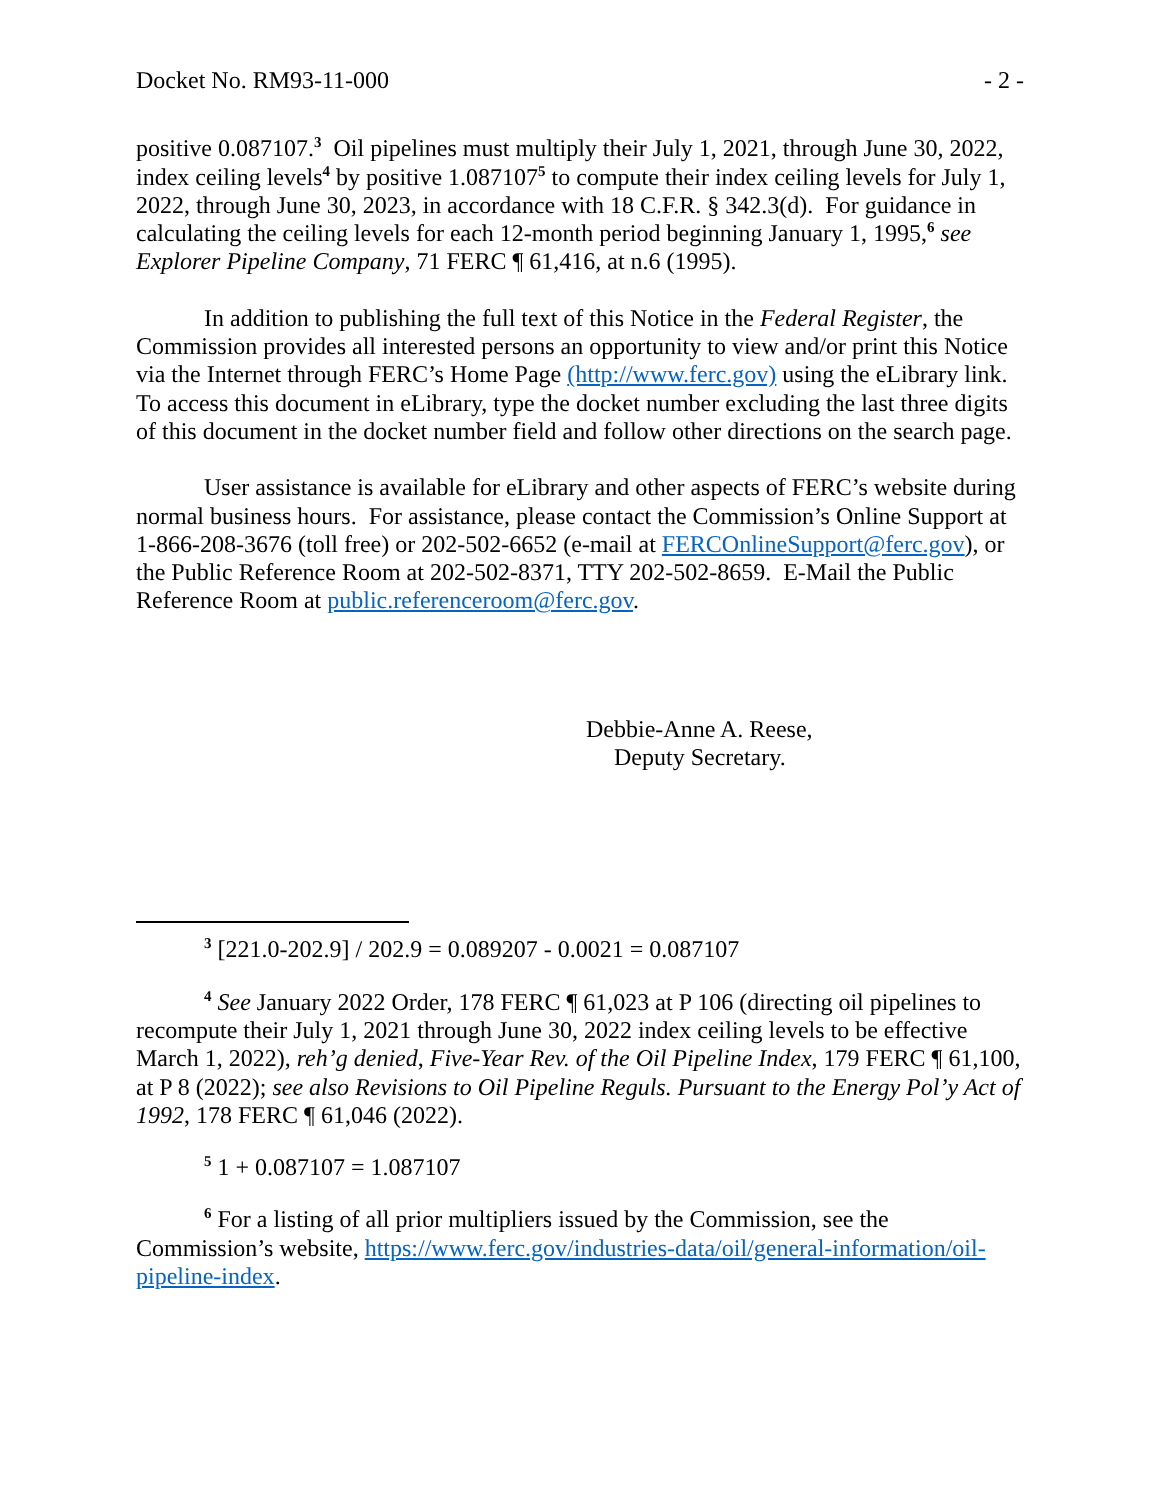Docket No. RM93-11-000 - 2 -
positive 0.087107.<sup>3</sup> Oil pipelines must multiply their July 1, 2021, through June 30, 2022, index ceiling levels<sup>4</sup> by positive 1.087107<sup>5</sup> to compute their index ceiling levels for July 1, 2022, through June 30, 2023, in accordance with 18 C.F.R. § 342.3(d). For guidance in calculating the ceiling levels for each 12-month period beginning January 1, 1995,<sup>6</sup> see Explorer Pipeline Company, 71 FERC ¶ 61,416, at n.6 (1995).
In addition to publishing the full text of this Notice in the Federal Register, the Commission provides all interested persons an opportunity to view and/or print this Notice via the Internet through FERC’s Home Page (http://www.ferc.gov) using the eLibrary link. To access this document in eLibrary, type the docket number excluding the last three digits of this document in the docket number field and follow other directions on the search page.
User assistance is available for eLibrary and other aspects of FERC’s website during normal business hours. For assistance, please contact the Commission’s Online Support at 1-866-208-3676 (toll free) or 202-502-6652 (e-mail at FERCOnlineSupport@ferc.gov), or the Public Reference Room at 202-502-8371, TTY 202-502-8659. E-Mail the Public Reference Room at public.referenceroom@ferc.gov.
Debbie-Anne A. Reese,
Deputy Secretary.
<sup>3</sup> [221.0-202.9] / 202.9 = 0.089207 - 0.0021 = 0.087107
<sup>4</sup> See January 2022 Order, 178 FERC ¶ 61,023 at P 106 (directing oil pipelines to recompute their July 1, 2021 through June 30, 2022 index ceiling levels to be effective March 1, 2022), reh’g denied, Five-Year Rev. of the Oil Pipeline Index, 179 FERC ¶ 61,100, at P 8 (2022); see also Revisions to Oil Pipeline Reguls. Pursuant to the Energy Pol’y Act of 1992, 178 FERC ¶ 61,046 (2022).
<sup>5</sup> 1 + 0.087107 = 1.087107
<sup>6</sup> For a listing of all prior multipliers issued by the Commission, see the Commission’s website, https://www.ferc.gov/industries-data/oil/general-information/oil-pipeline-index.